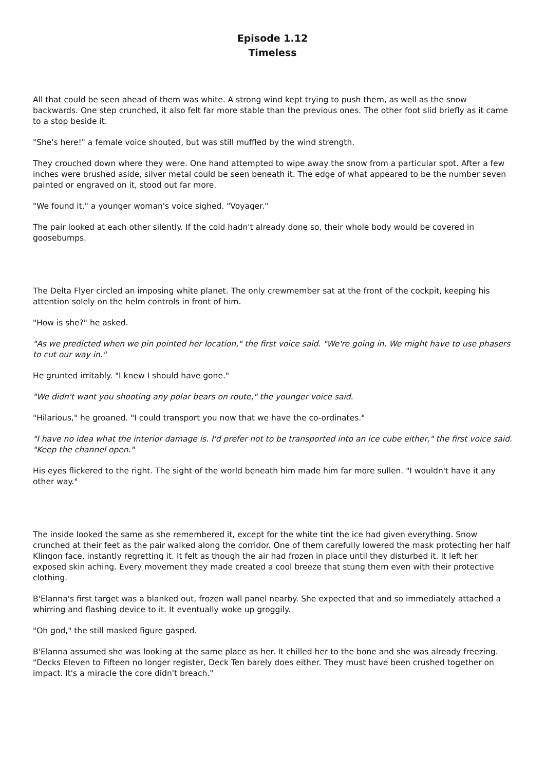Episode 1.12
Timeless
All that could be seen ahead of them was white. A strong wind kept trying to push them, as well as the snow backwards. One step crunched, it also felt far more stable than the previous ones. The other foot slid briefly as it came to a stop beside it.
"She's here!" a female voice shouted, but was still muffled by the wind strength.
They crouched down where they were. One hand attempted to wipe away the snow from a particular spot. After a few inches were brushed aside, silver metal could be seen beneath it. The edge of what appeared to be the number seven painted or engraved on it, stood out far more.
"We found it," a younger woman's voice sighed. "Voyager."
The pair looked at each other silently. If the cold hadn't already done so, their whole body would be covered in goosebumps.
The Delta Flyer circled an imposing white planet. The only crewmember sat at the front of the cockpit, keeping his attention solely on the helm controls in front of him.
"How is she?" he asked.
"As we predicted when we pin pointed her location," the first voice said. "We're going in. We might have to use phasers to cut our way in."
He grunted irritably. "I knew I should have gone."
"We didn't want you shooting any polar bears on route," the younger voice said.
"Hilarious," he groaned. "I could transport you now that we have the co-ordinates."
"I have no idea what the interior damage is. I'd prefer not to be transported into an ice cube either," the first voice said. "Keep the channel open."
His eyes flickered to the right. The sight of the world beneath him made him far more sullen. "I wouldn't have it any other way."
The inside looked the same as she remembered it, except for the white tint the ice had given everything. Snow crunched at their feet as the pair walked along the corridor. One of them carefully lowered the mask protecting her half Klingon face, instantly regretting it. It felt as though the air had frozen in place until they disturbed it. It left her exposed skin aching. Every movement they made created a cool breeze that stung them even with their protective clothing.
B'Elanna's first target was a blanked out, frozen wall panel nearby. She expected that and so immediately attached a whirring and flashing device to it. It eventually woke up groggily.
"Oh god," the still masked figure gasped.
B'Elanna assumed she was looking at the same place as her. It chilled her to the bone and she was already freezing. "Decks Eleven to Fifteen no longer register, Deck Ten barely does either. They must have been crushed together on impact. It's a miracle the core didn't breach."